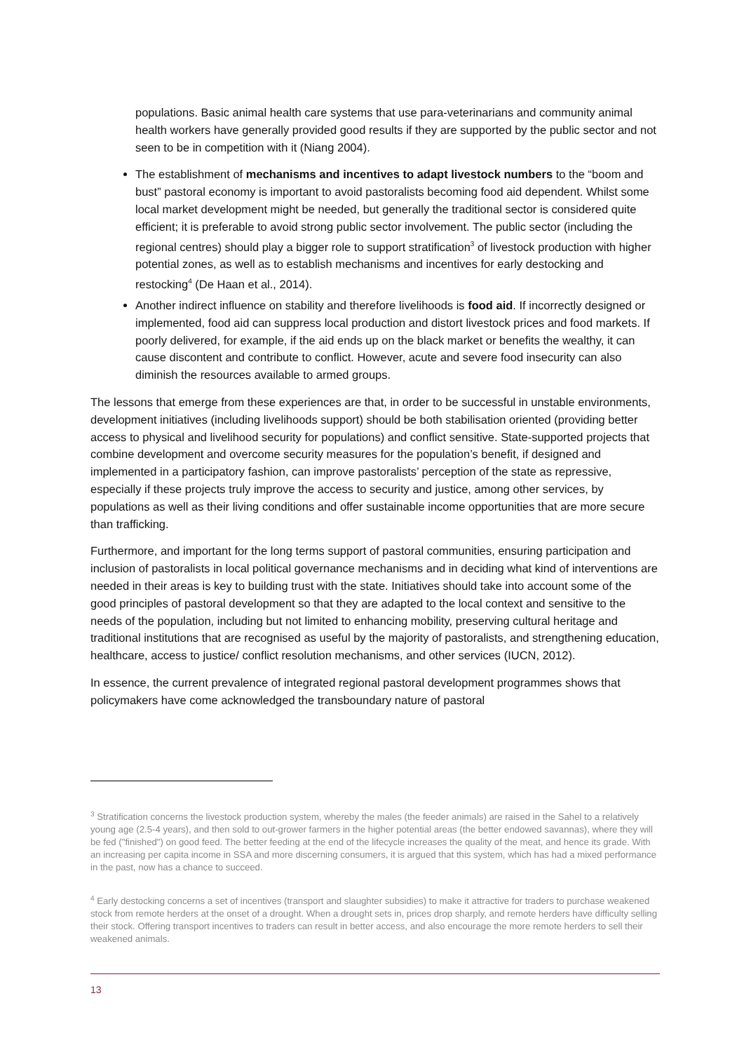populations. Basic animal health care systems that use para-veterinarians and community animal health workers have generally provided good results if they are supported by the public sector and not seen to be in competition with it (Niang 2004).
The establishment of mechanisms and incentives to adapt livestock numbers to the “boom and bust” pastoral economy is important to avoid pastoralists becoming food aid dependent. Whilst some local market development might be needed, but generally the traditional sector is considered quite efficient; it is preferable to avoid strong public sector involvement. The public sector (including the regional centres) should play a bigger role to support stratification<sup>3</sup> of livestock production with higher potential zones, as well as to establish mechanisms and incentives for early destocking and restocking<sup>4</sup> (De Haan et al., 2014).
Another indirect influence on stability and therefore livelihoods is food aid. If incorrectly designed or implemented, food aid can suppress local production and distort livestock prices and food markets. If poorly delivered, for example, if the aid ends up on the black market or benefits the wealthy, it can cause discontent and contribute to conflict. However, acute and severe food insecurity can also diminish the resources available to armed groups.
The lessons that emerge from these experiences are that, in order to be successful in unstable environments, development initiatives (including livelihoods support) should be both stabilisation oriented (providing better access to physical and livelihood security for populations) and conflict sensitive. State-supported projects that combine development and overcome security measures for the population’s benefit, if designed and implemented in a participatory fashion, can improve pastoralists’ perception of the state as repressive, especially if these projects truly improve the access to security and justice, among other services, by populations as well as their living conditions and offer sustainable income opportunities that are more secure than trafficking.
Furthermore, and important for the long terms support of pastoral communities, ensuring participation and inclusion of pastoralists in local political governance mechanisms and in deciding what kind of interventions are needed in their areas is key to building trust with the state. Initiatives should take into account some of the good principles of pastoral development so that they are adapted to the local context and sensitive to the needs of the population, including but not limited to enhancing mobility, preserving cultural heritage and traditional institutions that are recognised as useful by the majority of pastoralists, and strengthening education, healthcare, access to justice/ conflict resolution mechanisms, and other services (IUCN, 2012).
In essence, the current prevalence of integrated regional pastoral development programmes shows that policymakers have come acknowledged the transboundary nature of pastoral
<sup>3</sup> Stratification concerns the livestock production system, whereby the males (the feeder animals) are raised in the Sahel to a relatively young age (2.5-4 years), and then sold to out-grower farmers in the higher potential areas (the better endowed savannas), where they will be fed ("finished") on good feed. The better feeding at the end of the lifecycle increases the quality of the meat, and hence its grade. With an increasing per capita income in SSA and more discerning consumers, it is argued that this system, which has had a mixed performance in the past, now has a chance to succeed.
<sup>4</sup> Early destocking concerns a set of incentives (transport and slaughter subsidies) to make it attractive for traders to purchase weakened stock from remote herders at the onset of a drought. When a drought sets in, prices drop sharply, and remote herders have difficulty selling their stock. Offering transport incentives to traders can result in better access, and also encourage the more remote herders to sell their weakened animals.
13